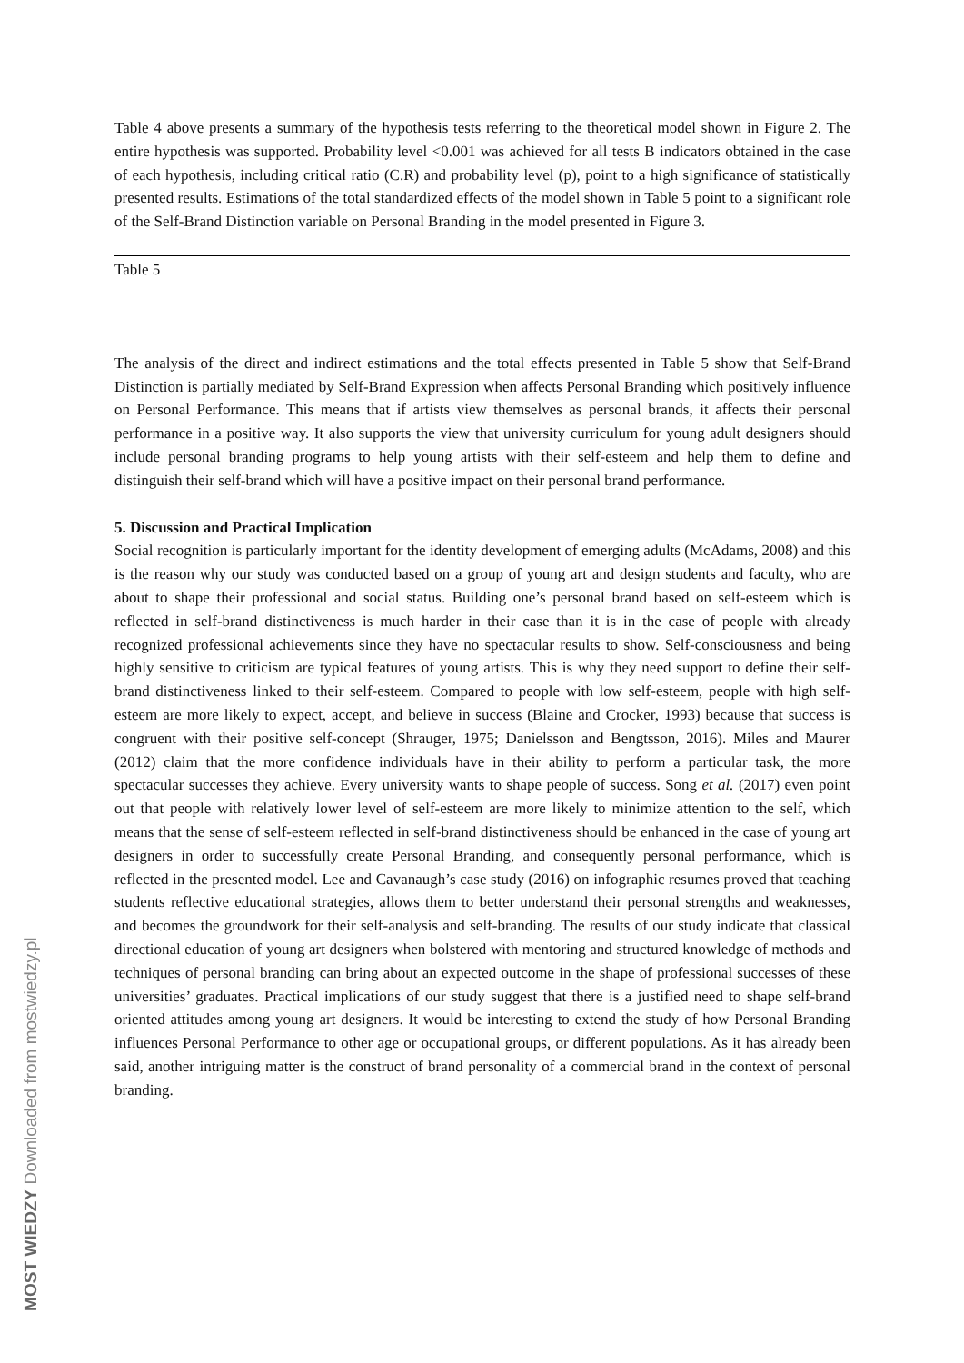Table 4 above presents a summary of the hypothesis tests referring to the theoretical model shown in Figure 2. The entire hypothesis was supported. Probability level <0.001 was achieved for all tests B indicators obtained in the case of each hypothesis, including critical ratio (C.R) and probability level (p), point to a high significance of statistically presented results. Estimations of the total standardized effects of the model shown in Table 5 point to a significant role of the Self-Brand Distinction variable on Personal Branding in the model presented in Figure 3.
Table 5
The analysis of the direct and indirect estimations and the total effects presented in Table 5 show that Self-Brand Distinction is partially mediated by Self-Brand Expression when affects Personal Branding which positively influence on Personal Performance. This means that if artists view themselves as personal brands, it affects their personal performance in a positive way. It also supports the view that university curriculum for young adult designers should include personal branding programs to help young artists with their self-esteem and help them to define and distinguish their self-brand which will have a positive impact on their personal brand performance.
5. Discussion and Practical Implication
Social recognition is particularly important for the identity development of emerging adults (McAdams, 2008) and this is the reason why our study was conducted based on a group of young art and design students and faculty, who are about to shape their professional and social status. Building one’s personal brand based on self-esteem which is reflected in self-brand distinctiveness is much harder in their case than it is in the case of people with already recognized professional achievements since they have no spectacular results to show. Self-consciousness and being highly sensitive to criticism are typical features of young artists. This is why they need support to define their self-brand distinctiveness linked to their self-esteem. Compared to people with low self-esteem, people with high self-esteem are more likely to expect, accept, and believe in success (Blaine and Crocker, 1993) because that success is congruent with their positive self-concept (Shrauger, 1975; Danielsson and Bengtsson, 2016). Miles and Maurer (2012) claim that the more confidence individuals have in their ability to perform a particular task, the more spectacular successes they achieve. Every university wants to shape people of success. Song et al. (2017) even point out that people with relatively lower level of self-esteem are more likely to minimize attention to the self, which means that the sense of self-esteem reflected in self-brand distinctiveness should be enhanced in the case of young art designers in order to successfully create Personal Branding, and consequently personal performance, which is reflected in the presented model. Lee and Cavanaugh’s case study (2016) on infographic resumes proved that teaching students reflective educational strategies, allows them to better understand their personal strengths and weaknesses, and becomes the groundwork for their self-analysis and self-branding. The results of our study indicate that classical directional education of young art designers when bolstered with mentoring and structured knowledge of methods and techniques of personal branding can bring about an expected outcome in the shape of professional successes of these universities’ graduates. Practical implications of our study suggest that there is a justified need to shape self-brand oriented attitudes among young art designers. It would be interesting to extend the study of how Personal Branding influences Personal Performance to other age or occupational groups, or different populations. As it has already been said, another intriguing matter is the construct of brand personality of a commercial brand in the context of personal branding.
MOST WIEDZY Downloaded from mostwiedzy.pl